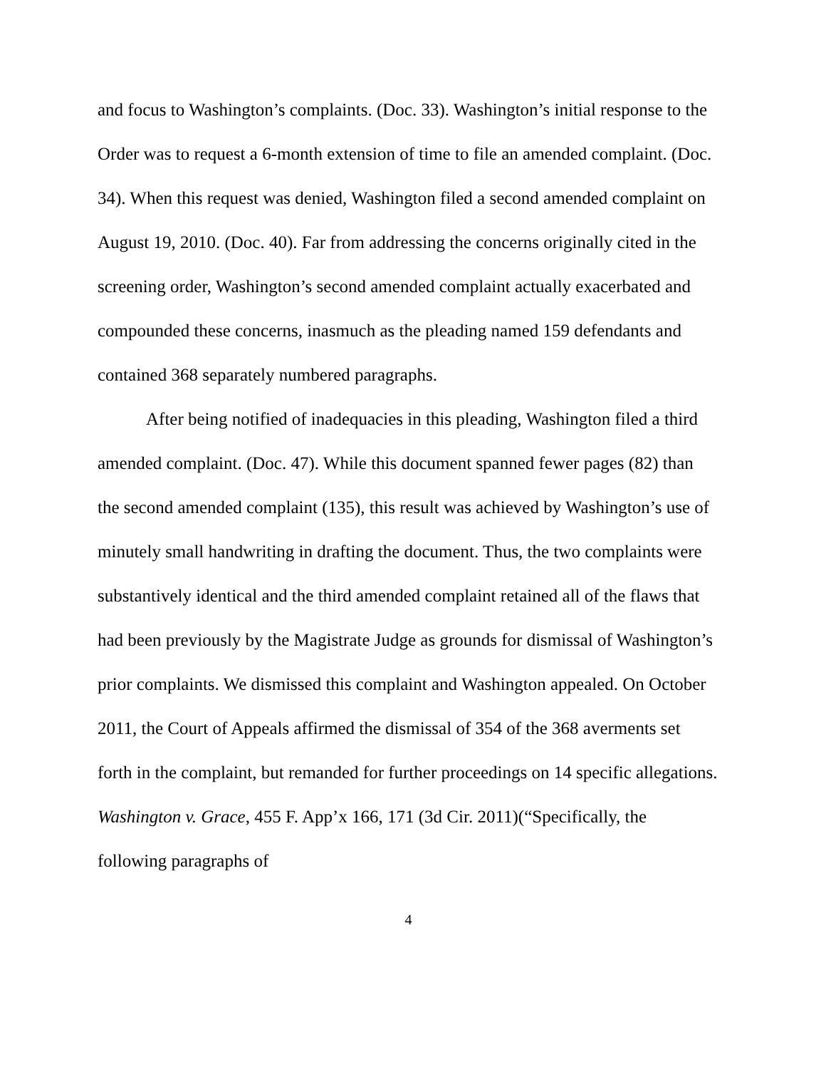and focus to Washington’s complaints. (Doc. 33). Washington’s initial response to the Order was to request a 6-month extension of time to file an amended complaint. (Doc. 34). When this request was denied, Washington filed a second amended complaint on August 19, 2010. (Doc. 40). Far from addressing the concerns originally cited in the screening order, Washington’s second amended complaint actually exacerbated and compounded these concerns, inasmuch as the pleading named 159 defendants and contained 368 separately numbered paragraphs.
After being notified of inadequacies in this pleading, Washington filed a third amended complaint. (Doc. 47). While this document spanned fewer pages (82) than the second amended complaint (135), this result was achieved by Washington’s use of minutely small handwriting in drafting the document. Thus, the two complaints were substantively identical and the third amended complaint retained all of the flaws that had been previously by the Magistrate Judge as grounds for dismissal of Washington’s prior complaints. We dismissed this complaint and Washington appealed. On October 2011, the Court of Appeals affirmed the dismissal of 354 of the 368 averments set forth in the complaint, but remanded for further proceedings on 14 specific allegations. Washington v. Grace, 455 F. App’x 166, 171 (3d Cir. 2011)(“Specifically, the following paragraphs of
4